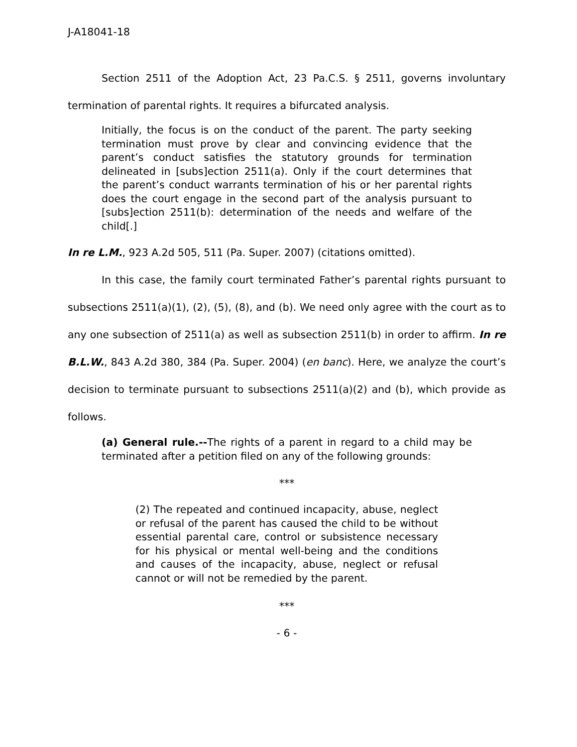J-A18041-18
Section 2511 of the Adoption Act, 23 Pa.C.S. § 2511, governs involuntary termination of parental rights. It requires a bifurcated analysis.
Initially, the focus is on the conduct of the parent. The party seeking termination must prove by clear and convincing evidence that the parent’s conduct satisfies the statutory grounds for termination delineated in [subs]ection 2511(a). Only if the court determines that the parent’s conduct warrants termination of his or her parental rights does the court engage in the second part of the analysis pursuant to [subs]ection 2511(b): determination of the needs and welfare of the child[.]
In re L.M., 923 A.2d 505, 511 (Pa. Super. 2007) (citations omitted).
In this case, the family court terminated Father’s parental rights pursuant to subsections 2511(a)(1), (2), (5), (8), and (b). We need only agree with the court as to any one subsection of 2511(a) as well as subsection 2511(b) in order to affirm. In re B.L.W., 843 A.2d 380, 384 (Pa. Super. 2004) (en banc). Here, we analyze the court’s decision to terminate pursuant to subsections 2511(a)(2) and (b), which provide as follows.
(a) General rule.--The rights of a parent in regard to a child may be terminated after a petition filed on any of the following grounds:
***
(2) The repeated and continued incapacity, abuse, neglect or refusal of the parent has caused the child to be without essential parental care, control or subsistence necessary for his physical or mental well-being and the conditions and causes of the incapacity, abuse, neglect or refusal cannot or will not be remedied by the parent.
***
- 6 -